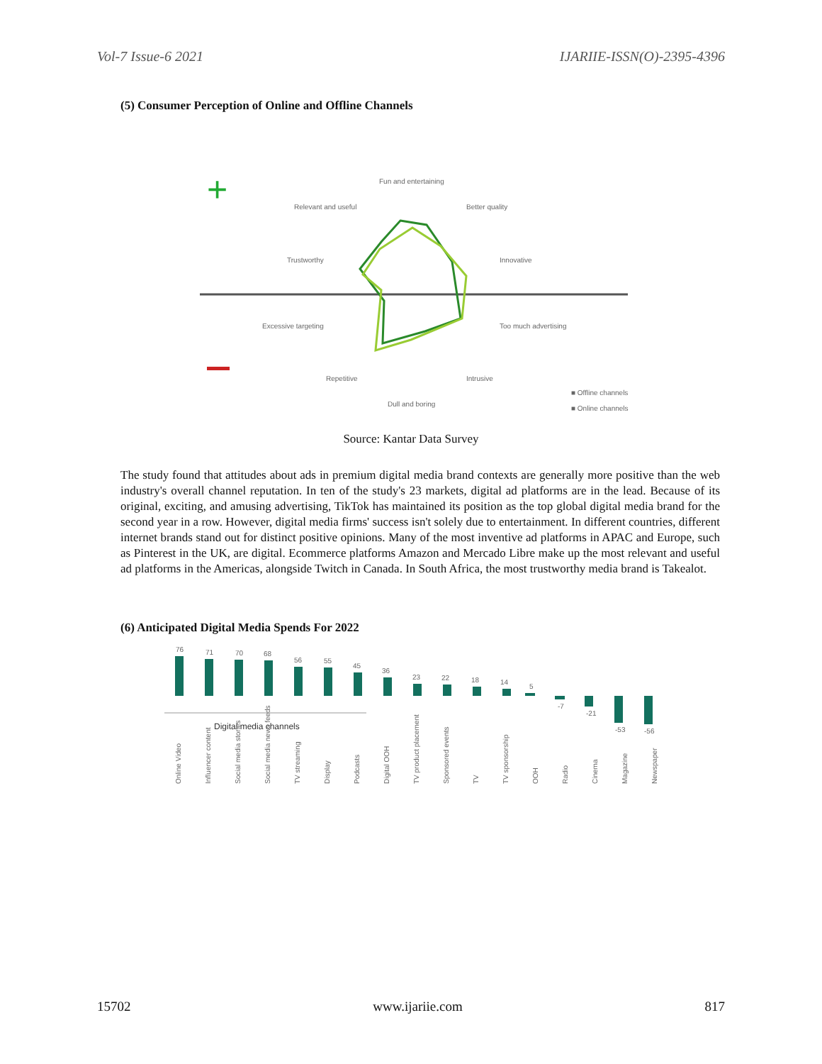Vol-7 Issue-6 2021 IJARIIE-ISSN(O)-2395-4396
(5) Consumer Perception of Online and Offline Channels
+
Fun and entertaining
Relevant and useful
Better quality
Trustworthy
Innovative
Excessive targeting
Too much advertising
Repetitive
Intrusive
Dull and boring
■ Offline channels
■ Online channels
Source: Kantar Data Survey
The study found that attitudes about ads in premium digital media brand contexts are generally more positive than the web industry's overall channel reputation. In ten of the study's 23 markets, digital ad platforms are in the lead. Because of its original, exciting, and amusing advertising, TikTok has maintained its position as the top global digital media brand for the second year in a row. However, digital media firms' success isn't solely due to entertainment. In different countries, different internet brands stand out for distinct positive opinions. Many of the most inventive ad platforms in APAC and Europe, such as Pinterest in the UK, are digital. Ecommerce platforms Amazon and Mercado Libre make up the most relevant and useful ad platforms in the Americas, alongside Twitch in Canada. In South Africa, the most trustworthy media brand is Takealot.
(6) Anticipated Digital Media Spends For 2022
76
71
70
68
56
55
45
36
23
22
18
14
5
-7
-21
-53
-56
Digital media channels
Online Video
Influencer content
Social media stories
Social media news feeds
TV streaming
Display
Podcasts
Digital OOH
TV product placement
Sponsored events
TV
TV sponsorship
OOH
Radio
Cinema
Magazine
Newspaper
15702 www.ijariie.com 817